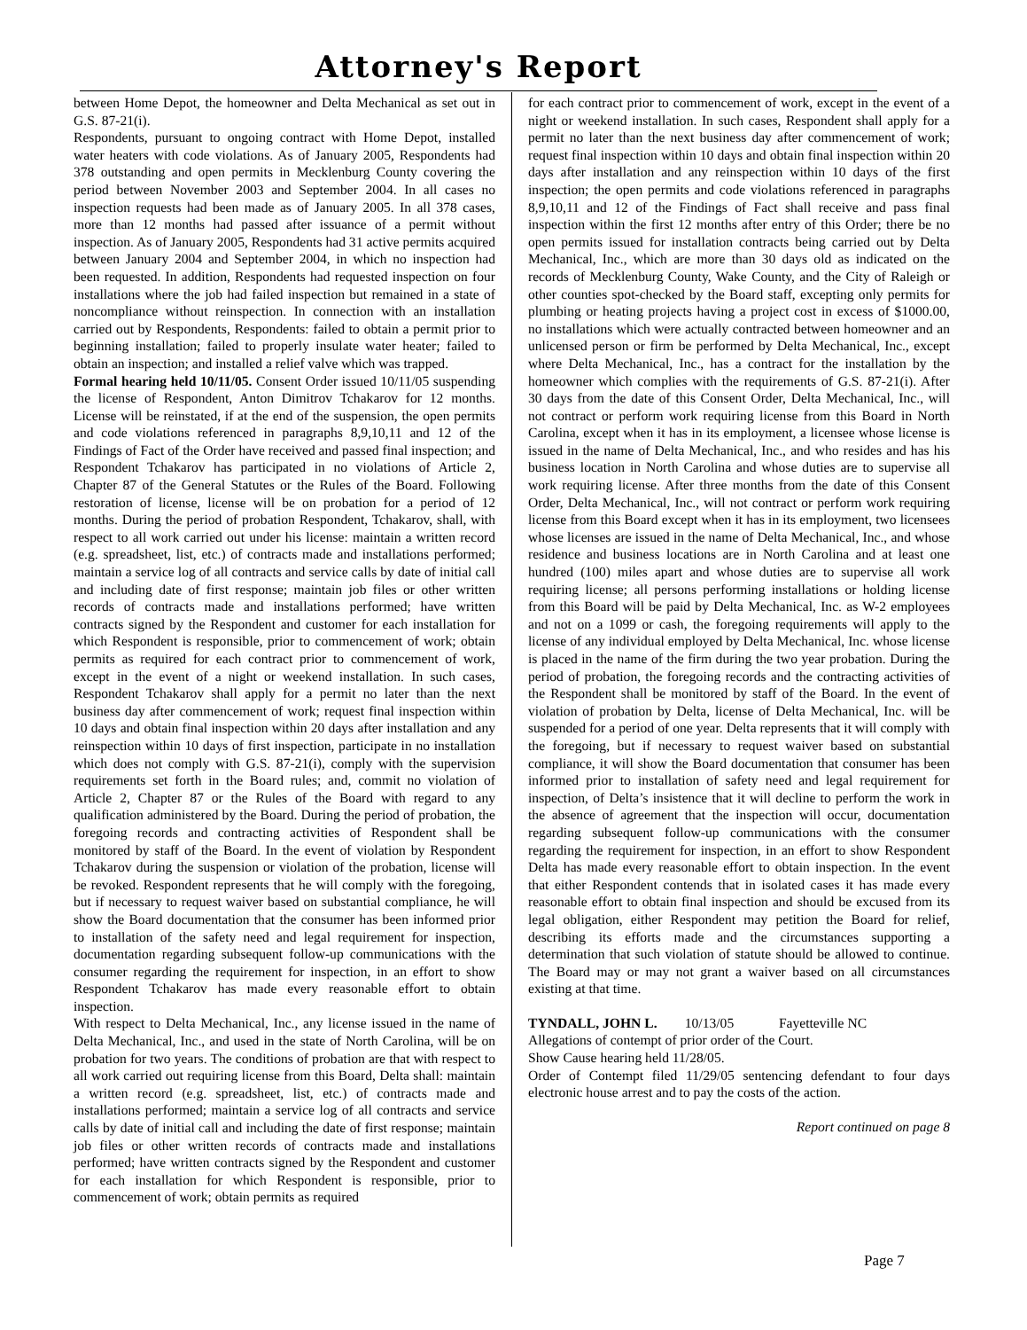Attorney's Report
between Home Depot, the homeowner and Delta Mechanical as set out in G.S. 87-21(i).
Respondents, pursuant to ongoing contract with Home Depot, installed water heaters with code violations. As of January 2005, Respondents had 378 outstanding and open permits in Mecklenburg County covering the period between November 2003 and September 2004. In all cases no inspection requests had been made as of January 2005. In all 378 cases, more than 12 months had passed after issuance of a permit without inspection. As of January 2005, Respondents had 31 active permits acquired between January 2004 and September 2004, in which no inspection had been requested. In addition, Respondents had requested inspection on four installations where the job had failed inspection but remained in a state of noncompliance without reinspection. In connection with an installation carried out by Respondents, Respondents: failed to obtain a permit prior to beginning installation; failed to properly insulate water heater; failed to obtain an inspection; and installed a relief valve which was trapped.
Formal hearing held 10/11/05. Consent Order issued 10/11/05 suspending the license of Respondent, Anton Dimitrov Tchakarov for 12 months. License will be reinstated, if at the end of the suspension, the open permits and code violations referenced in paragraphs 8,9,10,11 and 12 of the Findings of Fact of the Order have received and passed final inspection; and Respondent Tchakarov has participated in no violations of Article 2, Chapter 87 of the General Statutes or the Rules of the Board. Following restoration of license, license will be on probation for a period of 12 months. During the period of probation Respondent, Tchakarov, shall, with respect to all work carried out under his license: maintain a written record (e.g. spreadsheet, list, etc.) of contracts made and installations performed; maintain a service log of all contracts and service calls by date of initial call and including date of first response; maintain job files or other written records of contracts made and installations performed; have written contracts signed by the Respondent and customer for each installation for which Respondent is responsible, prior to commencement of work; obtain permits as required for each contract prior to commencement of work, except in the event of a night or weekend installation. In such cases, Respondent Tchakarov shall apply for a permit no later than the next business day after commencement of work; request final inspection within 10 days and obtain final inspection within 20 days after installation and any reinspection within 10 days of first inspection, participate in no installation which does not comply with G.S. 87-21(i), comply with the supervision requirements set forth in the Board rules; and, commit no violation of Article 2, Chapter 87 or the Rules of the Board with regard to any qualification administered by the Board. During the period of probation, the foregoing records and contracting activities of Respondent shall be monitored by staff of the Board. In the event of violation by Respondent Tchakarov during the suspension or violation of the probation, license will be revoked. Respondent represents that he will comply with the foregoing, but if necessary to request waiver based on substantial compliance, he will show the Board documentation that the consumer has been informed prior to installation of the safety need and legal requirement for inspection, documentation regarding subsequent follow-up communications with the consumer regarding the requirement for inspection, in an effort to show Respondent Tchakarov has made every reasonable effort to obtain inspection.
With respect to Delta Mechanical, Inc., any license issued in the name of Delta Mechanical, Inc., and used in the state of North Carolina, will be on probation for two years. The conditions of probation are that with respect to all work carried out requiring license from this Board, Delta shall: maintain a written record (e.g. spreadsheet, list, etc.) of contracts made and installations performed; maintain a service log of all contracts and service calls by date of initial call and including the date of first response; maintain job files or other written records of contracts made and installations performed; have written contracts signed by the Respondent and customer for each installation for which Respondent is responsible, prior to commencement of work; obtain permits as required
for each contract prior to commencement of work, except in the event of a night or weekend installation. In such cases, Respondent shall apply for a permit no later than the next business day after commencement of work; request final inspection within 10 days and obtain final inspection within 20 days after installation and any reinspection within 10 days of the first inspection; the open permits and code violations referenced in paragraphs 8,9,10,11 and 12 of the Findings of Fact shall receive and pass final inspection within the first 12 months after entry of this Order; there be no open permits issued for installation contracts being carried out by Delta Mechanical, Inc., which are more than 30 days old as indicated on the records of Mecklenburg County, Wake County, and the City of Raleigh or other counties spot-checked by the Board staff, excepting only permits for plumbing or heating projects having a project cost in excess of $1000.00, no installations which were actually contracted between homeowner and an unlicensed person or firm be performed by Delta Mechanical, Inc., except where Delta Mechanical, Inc., has a contract for the installation by the homeowner which complies with the requirements of G.S. 87-21(i). After 30 days from the date of this Consent Order, Delta Mechanical, Inc., will not contract or perform work requiring license from this Board in North Carolina, except when it has in its employment, a licensee whose license is issued in the name of Delta Mechanical, Inc., and who resides and has his business location in North Carolina and whose duties are to supervise all work requiring license. After three months from the date of this Consent Order, Delta Mechanical, Inc., will not contract or perform work requiring license from this Board except when it has in its employment, two licensees whose licenses are issued in the name of Delta Mechanical, Inc., and whose residence and business locations are in North Carolina and at least one hundred (100) miles apart and whose duties are to supervise all work requiring license; all persons performing installations or holding license from this Board will be paid by Delta Mechanical, Inc. as W-2 employees and not on a 1099 or cash, the foregoing requirements will apply to the license of any individual employed by Delta Mechanical, Inc. whose license is placed in the name of the firm during the two year probation. During the period of probation, the foregoing records and the contracting activities of the Respondent shall be monitored by staff of the Board. In the event of violation of probation by Delta, license of Delta Mechanical, Inc. will be suspended for a period of one year. Delta represents that it will comply with the foregoing, but if necessary to request waiver based on substantial compliance, it will show the Board documentation that consumer has been informed prior to installation of safety need and legal requirement for inspection, of Delta’s insistence that it will decline to perform the work in the absence of agreement that the inspection will occur, documentation regarding subsequent follow-up communications with the consumer regarding the requirement for inspection, in an effort to show Respondent Delta has made every reasonable effort to obtain inspection. In the event that either Respondent contends that in isolated cases it has made every reasonable effort to obtain final inspection and should be excused from its legal obligation, either Respondent may petition the Board for relief, describing its efforts made and the circumstances supporting a determination that such violation of statute should be allowed to continue. The Board may or may not grant a waiver based on all circumstances existing at that time.
TYNDALL, JOHN L. 10/13/05 Fayetteville NC
Allegations of contempt of prior order of the Court.
Show Cause hearing held 11/28/05.
Order of Contempt filed 11/29/05 sentencing defendant to four days electronic house arrest and to pay the costs of the action.
Report continued on page 8
Page 7